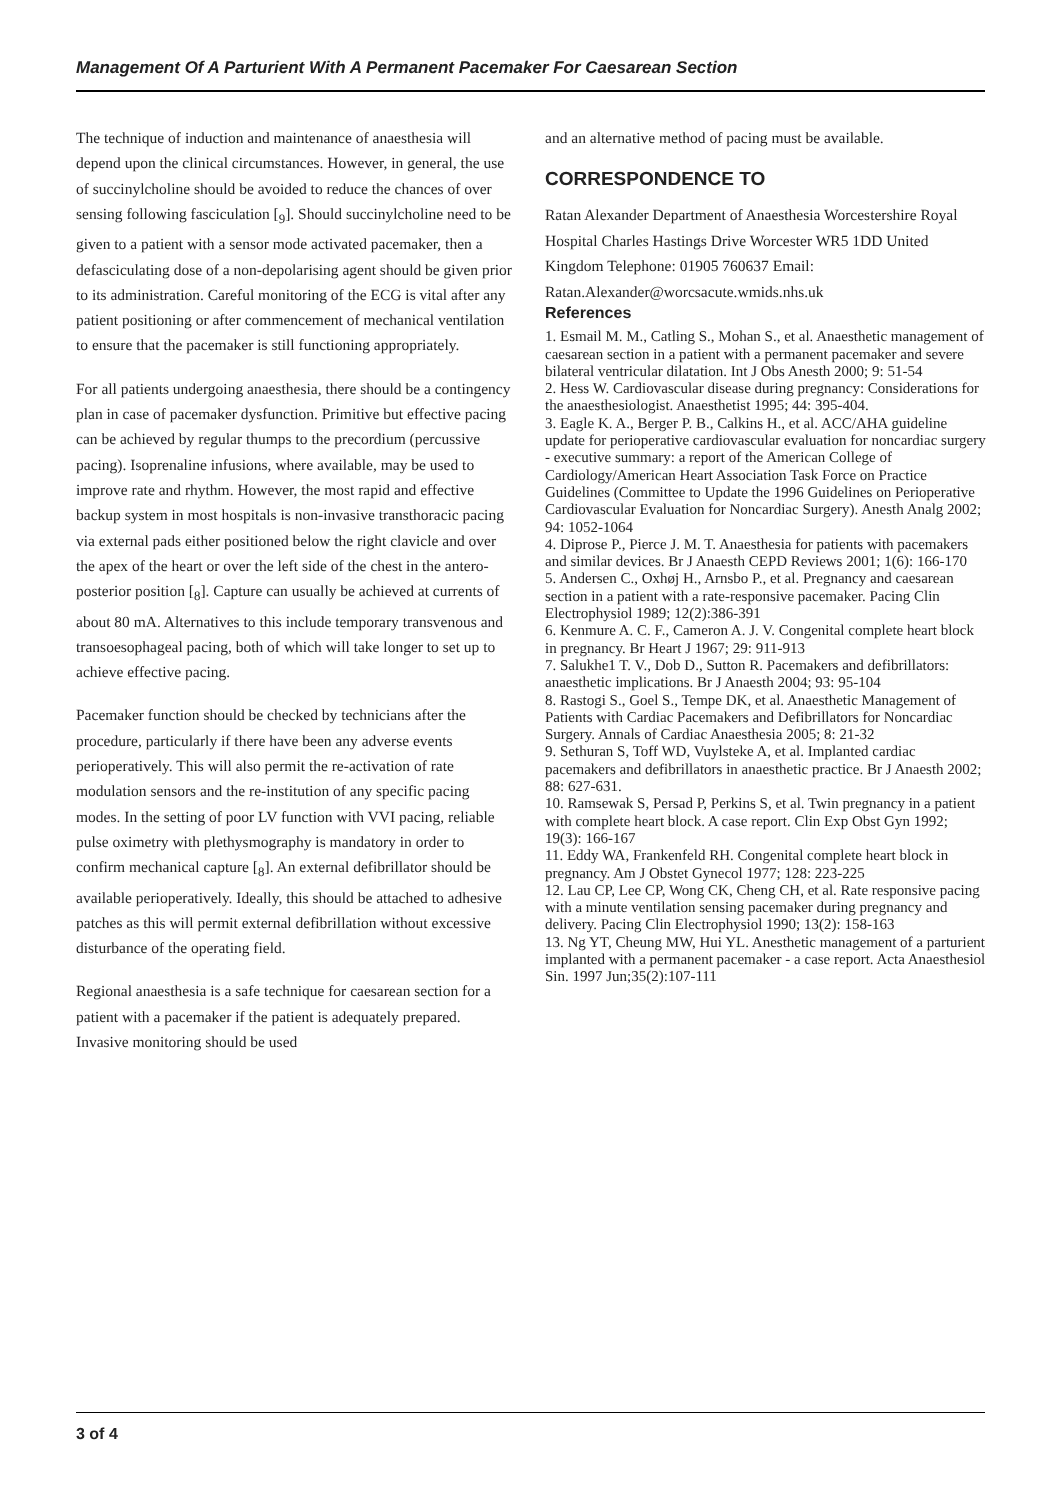Management Of A Parturient With A Permanent Pacemaker For Caesarean Section
The technique of induction and maintenance of anaesthesia will depend upon the clinical circumstances. However, in general, the use of succinylcholine should be avoided to reduce the chances of over sensing following fasciculation [<sub>9</sub>]. Should succinylcholine need to be given to a patient with a sensor mode activated pacemaker, then a defasciculating dose of a non-depolarising agent should be given prior to its administration. Careful monitoring of the ECG is vital after any patient positioning or after commencement of mechanical ventilation to ensure that the pacemaker is still functioning appropriately.
For all patients undergoing anaesthesia, there should be a contingency plan in case of pacemaker dysfunction. Primitive but effective pacing can be achieved by regular thumps to the precordium (percussive pacing). Isoprenaline infusions, where available, may be used to improve rate and rhythm. However, the most rapid and effective backup system in most hospitals is non-invasive transthoracic pacing via external pads either positioned below the right clavicle and over the apex of the heart or over the left side of the chest in the antero-posterior position [<sub>8</sub>]. Capture can usually be achieved at currents of about 80 mA. Alternatives to this include temporary transvenous and transoesophageal pacing, both of which will take longer to set up to achieve effective pacing.
Pacemaker function should be checked by technicians after the procedure, particularly if there have been any adverse events perioperatively. This will also permit the re-activation of rate modulation sensors and the re-institution of any specific pacing modes. In the setting of poor LV function with VVI pacing, reliable pulse oximetry with plethysmography is mandatory in order to confirm mechanical capture [<sub>8</sub>]. An external defibrillator should be available perioperatively. Ideally, this should be attached to adhesive patches as this will permit external defibrillation without excessive disturbance of the operating field.
Regional anaesthesia is a safe technique for caesarean section for a patient with a pacemaker if the patient is adequately prepared. Invasive monitoring should be used
and an alternative method of pacing must be available.
CORRESPONDENCE TO
Ratan Alexander Department of Anaesthesia Worcestershire Royal Hospital Charles Hastings Drive Worcester WR5 1DD United Kingdom Telephone: 01905 760637 Email: Ratan.Alexander@worcsacute.wmids.nhs.uk
References
1. Esmail M. M., Catling S., Mohan S., et al. Anaesthetic management of caesarean section in a patient with a permanent pacemaker and severe bilateral ventricular dilatation. Int J Obs Anesth 2000; 9: 51-54
2. Hess W. Cardiovascular disease during pregnancy: Considerations for the anaesthesiologist. Anaesthetist 1995; 44: 395-404.
3. Eagle K. A., Berger P. B., Calkins H., et al. ACC/AHA guideline update for perioperative cardiovascular evaluation for noncardiac surgery - executive summary: a report of the American College of Cardiology/American Heart Association Task Force on Practice Guidelines (Committee to Update the 1996 Guidelines on Perioperative Cardiovascular Evaluation for Noncardiac Surgery). Anesth Analg 2002; 94: 1052-1064
4. Diprose P., Pierce J. M. T. Anaesthesia for patients with pacemakers and similar devices. Br J Anaesth CEPD Reviews 2001; 1(6): 166-170
5. Andersen C., Oxhøj H., Arnsbo P., et al. Pregnancy and caesarean section in a patient with a rate-responsive pacemaker. Pacing Clin Electrophysiol 1989; 12(2):386-391
6. Kenmure A. C. F., Cameron A. J. V. Congenital complete heart block in pregnancy. Br Heart J 1967; 29: 911-913
7. Salukhe1 T. V., Dob D., Sutton R. Pacemakers and defibrillators: anaesthetic implications. Br J Anaesth 2004; 93: 95-104
8. Rastogi S., Goel S., Tempe DK, et al. Anaesthetic Management of Patients with Cardiac Pacemakers and Defibrillators for Noncardiac Surgery. Annals of Cardiac Anaesthesia 2005; 8: 21-32
9. Sethuran S, Toff WD, Vuylsteke A, et al. Implanted cardiac pacemakers and defibrillators in anaesthetic practice. Br J Anaesth 2002; 88: 627-631.
10. Ramsewak S, Persad P, Perkins S, et al. Twin pregnancy in a patient with complete heart block. A case report. Clin Exp Obst Gyn 1992; 19(3): 166-167
11. Eddy WA, Frankenfeld RH. Congenital complete heart block in pregnancy. Am J Obstet Gynecol 1977; 128: 223-225
12. Lau CP, Lee CP, Wong CK, Cheng CH, et al. Rate responsive pacing with a minute ventilation sensing pacemaker during pregnancy and delivery. Pacing Clin Electrophysiol 1990; 13(2): 158-163
13. Ng YT, Cheung MW, Hui YL. Anesthetic management of a parturient implanted with a permanent pacemaker - a case report. Acta Anaesthesiol Sin. 1997 Jun;35(2):107-111
3 of 4